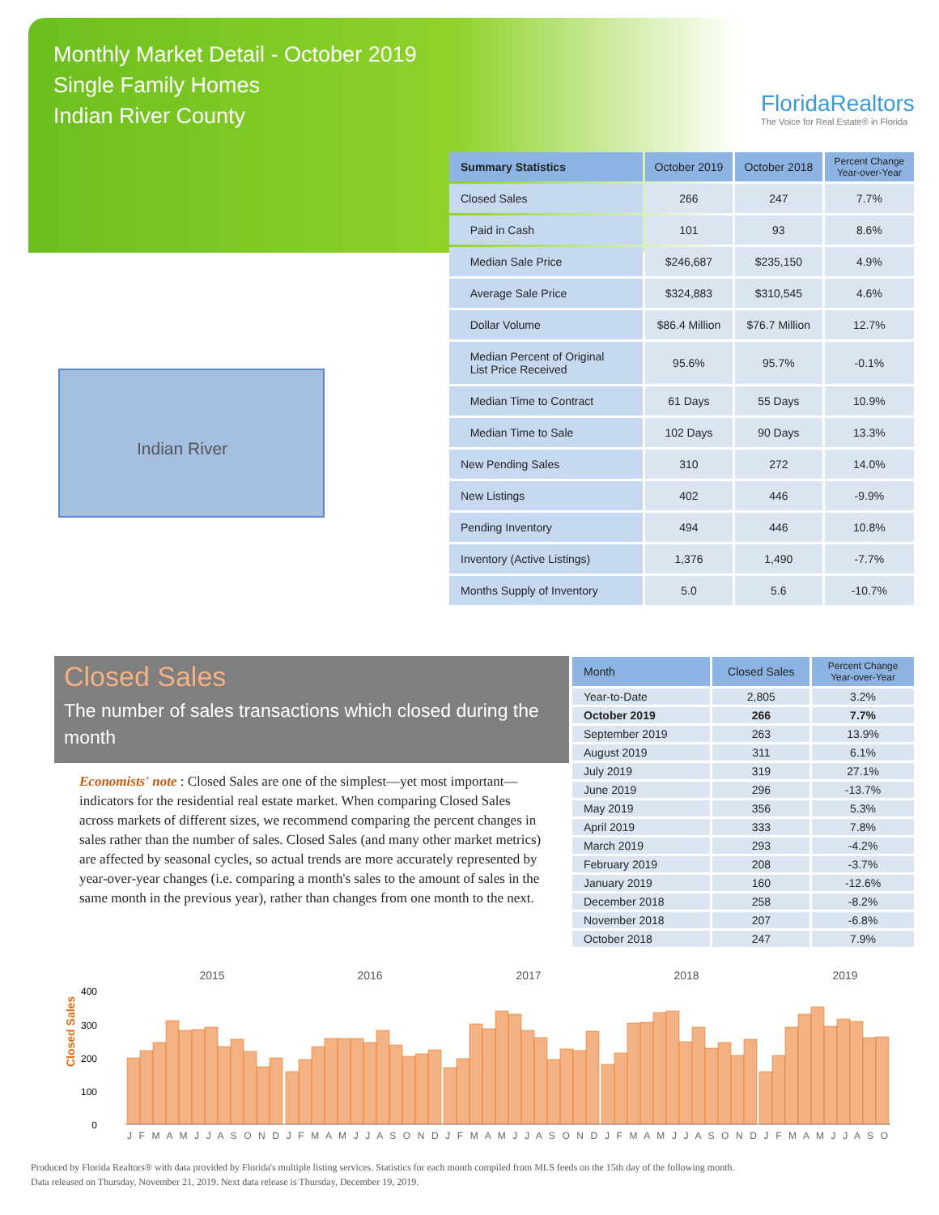Monthly Market Detail - October 2019
Single Family Homes
Indian River County
FloridaRealtors
The Voice for Real Estate® in Florida
Indian River
| Summary Statistics | October 2019 | October 2018 | Percent Change Year-over-Year |
| --- | --- | --- | --- |
| Closed Sales | 266 | 247 | 7.7% |
| Paid in Cash | 101 | 93 | 8.6% |
| Median Sale Price | $246,687 | $235,150 | 4.9% |
| Average Sale Price | $324,883 | $310,545 | 4.6% |
| Dollar Volume | $86.4 Million | $76.7 Million | 12.7% |
| Median Percent of Original List Price Received | 95.6% | 95.7% | -0.1% |
| Median Time to Contract | 61 Days | 55 Days | 10.9% |
| Median Time to Sale | 102 Days | 90 Days | 13.3% |
| New Pending Sales | 310 | 272 | 14.0% |
| New Listings | 402 | 446 | -9.9% |
| Pending Inventory | 494 | 446 | 10.8% |
| Inventory (Active Listings) | 1,376 | 1,490 | -7.7% |
| Months Supply of Inventory | 5.0 | 5.6 | -10.7% |
Closed Sales
The number of sales transactions which closed during the month
Economists' note : Closed Sales are one of the simplest—yet most important—indicators for the residential real estate market. When comparing Closed Sales across markets of different sizes, we recommend comparing the percent changes in sales rather than the number of sales. Closed Sales (and many other market metrics) are affected by seasonal cycles, so actual trends are more accurately represented by year-over-year changes (i.e. comparing a month's sales to the amount of sales in the same month in the previous year), rather than changes from one month to the next.
| Month | Closed Sales | Percent Change Year-over-Year |
| --- | --- | --- |
| Year-to-Date | 2,805 | 3.2% |
| October 2019 | 266 | 7.7% |
| September 2019 | 263 | 13.9% |
| August 2019 | 311 | 6.1% |
| July 2019 | 319 | 27.1% |
| June 2019 | 296 | -13.7% |
| May 2019 | 356 | 5.3% |
| April 2019 | 333 | 7.8% |
| March 2019 | 293 | -4.2% |
| February 2019 | 208 | -3.7% |
| January 2019 | 160 | -12.6% |
| December 2018 | 258 | -8.2% |
| November 2018 | 207 | -6.8% |
| October 2018 | 247 | 7.9% |
Closed Sales
400
300
200
100
0
2015
2016
2017
2018
2019
J F M A M J J A S O N D J F M A M J J A S O N D J F M A M J J A S O N D J F M A M J J A S O N D J F M A M J J A S O
Produced by Florida Realtors® with data provided by Florida's multiple listing services. Statistics for each month compiled from MLS feeds on the 15th day of the following month.
Data released on Thursday, November 21, 2019. Next data release is Thursday, December 19, 2019.